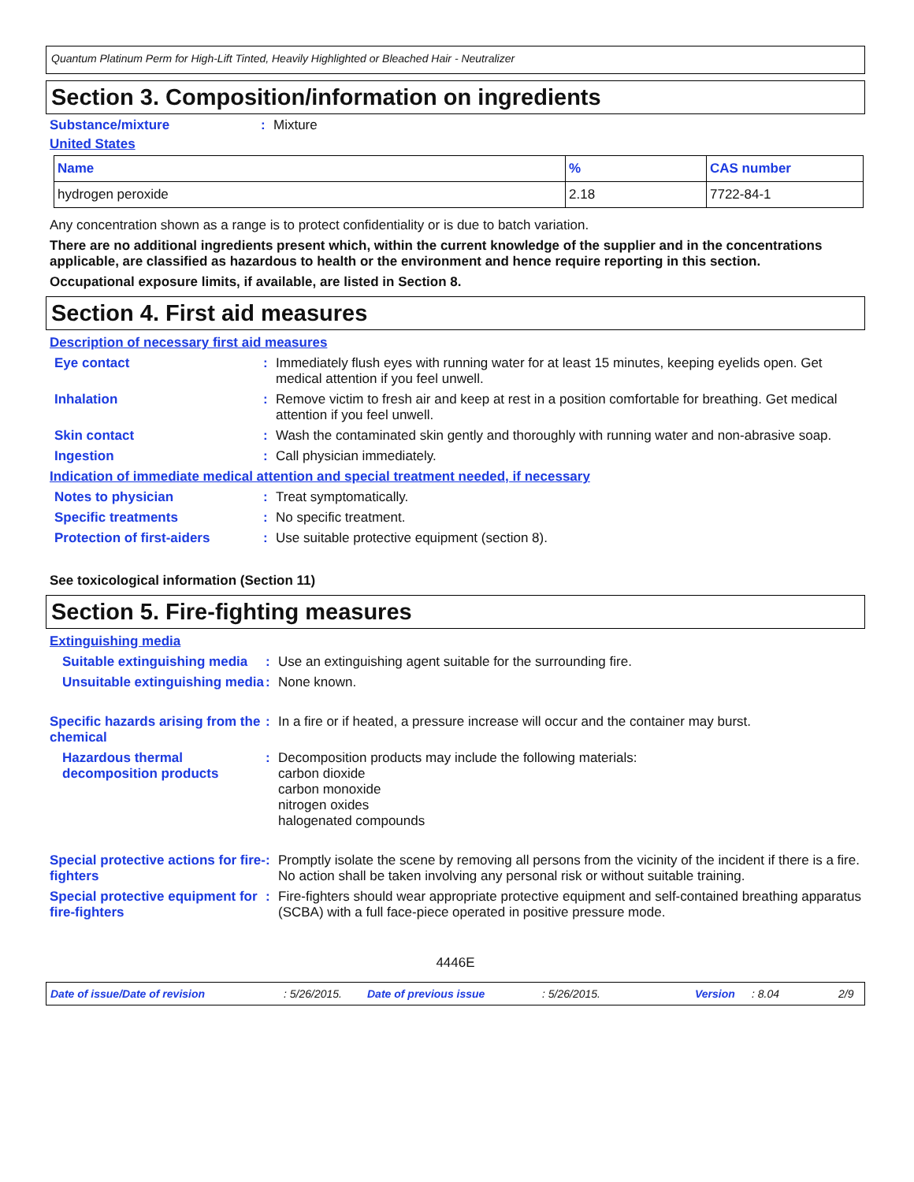Quantum Platinum Perm for High-Lift Tinted, Heavily Highlighted or Bleached Hair - Neutralizer
Section 3. Composition/information on ingredients
Substance/mixture: Mixture
United States
| Name | % | CAS number |
| --- | --- | --- |
| hydrogen peroxide | 2.18 | 7722-84-1 |
Any concentration shown as a range is to protect confidentiality or is due to batch variation.
There are no additional ingredients present which, within the current knowledge of the supplier and in the concentrations applicable, are classified as hazardous to health or the environment and hence require reporting in this section.
Occupational exposure limits, if available, are listed in Section 8.
Section 4. First aid measures
Description of necessary first aid measures
Eye contact: Immediately flush eyes with running water for at least 15 minutes, keeping eyelids open. Get medical attention if you feel unwell.
Inhalation: Remove victim to fresh air and keep at rest in a position comfortable for breathing. Get medical attention if you feel unwell.
Skin contact: Wash the contaminated skin gently and thoroughly with running water and non-abrasive soap.
Ingestion: Call physician immediately.
Indication of immediate medical attention and special treatment needed, if necessary
Notes to physician: Treat symptomatically.
Specific treatments: No specific treatment.
Protection of first-aiders: Use suitable protective equipment (section 8).
See toxicological information (Section 11)
Section 5. Fire-fighting measures
Extinguishing media
Suitable extinguishing media: Use an extinguishing agent suitable for the surrounding fire.
Unsuitable extinguishing media: None known.
Specific hazards arising from the chemical: In a fire or if heated, a pressure increase will occur and the container may burst.
Hazardous thermal decomposition products: Decomposition products may include the following materials:
carbon dioxide
carbon monoxide
nitrogen oxides
halogenated compounds
Special protective actions for fire-fighters: Promptly isolate the scene by removing all persons from the vicinity of the incident if there is a fire. No action shall be taken involving any personal risk or without suitable training.
Special protective equipment for fire-fighters: Fire-fighters should wear appropriate protective equipment and self-contained breathing apparatus (SCBA) with a full face-piece operated in positive pressure mode.
4446E
Date of issue/Date of revision: 5/26/2015. Date of previous issue: 5/26/2015. Version: 8.04 2/9